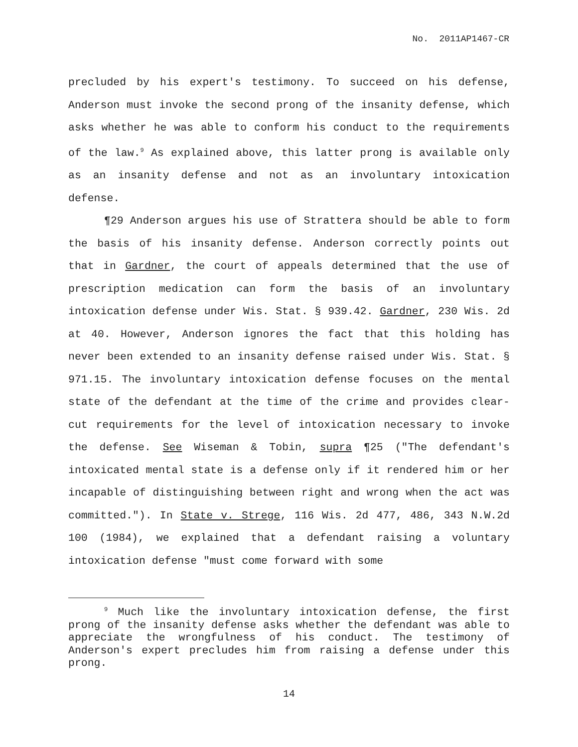No. 2011AP1467-CR
precluded by his expert's testimony. To succeed on his defense, Anderson must invoke the second prong of the insanity defense, which asks whether he was able to conform his conduct to the requirements of the law.<sup>9</sup> As explained above, this latter prong is available only as an insanity defense and not as an involuntary intoxication defense.
¶29 Anderson argues his use of Strattera should be able to form the basis of his insanity defense. Anderson correctly points out that in Gardner, the court of appeals determined that the use of prescription medication can form the basis of an involuntary intoxication defense under Wis. Stat. § 939.42. Gardner, 230 Wis. 2d at 40. However, Anderson ignores the fact that this holding has never been extended to an insanity defense raised under Wis. Stat. § 971.15. The involuntary intoxication defense focuses on the mental state of the defendant at the time of the crime and provides clear-cut requirements for the level of intoxication necessary to invoke the defense. See Wiseman & Tobin, supra ¶25 ("The defendant's intoxicated mental state is a defense only if it rendered him or her incapable of distinguishing between right and wrong when the act was committed."). In State v. Strege, 116 Wis. 2d 477, 486, 343 N.W.2d 100 (1984), we explained that a defendant raising a voluntary intoxication defense "must come forward with some
<sup>9</sup> Much like the involuntary intoxication defense, the first prong of the insanity defense asks whether the defendant was able to appreciate the wrongfulness of his conduct. The testimony of Anderson's expert precludes him from raising a defense under this prong.
14